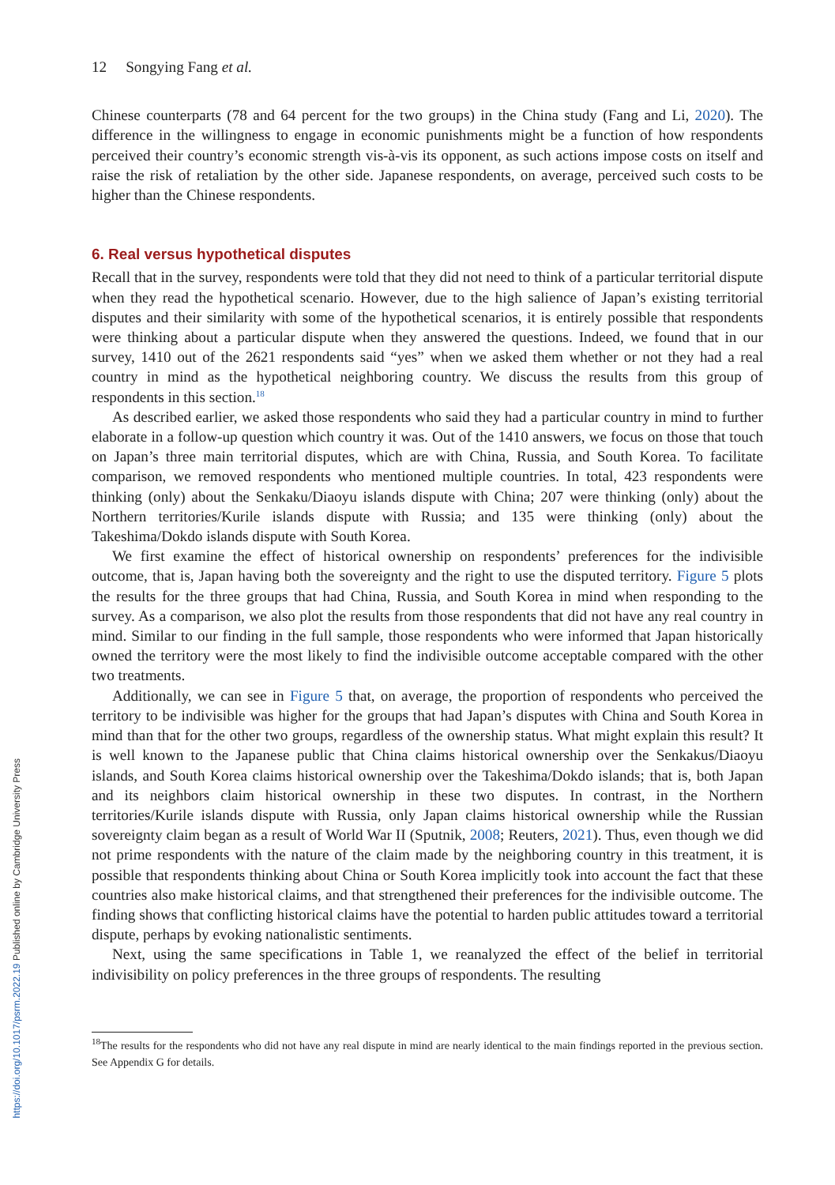12 Songying Fang et al.
Chinese counterparts (78 and 64 percent for the two groups) in the China study (Fang and Li, 2020). The difference in the willingness to engage in economic punishments might be a function of how respondents perceived their country’s economic strength vis-à-vis its opponent, as such actions impose costs on itself and raise the risk of retaliation by the other side. Japanese respondents, on average, perceived such costs to be higher than the Chinese respondents.
6. Real versus hypothetical disputes
Recall that in the survey, respondents were told that they did not need to think of a particular territorial dispute when they read the hypothetical scenario. However, due to the high salience of Japan’s existing territorial disputes and their similarity with some of the hypothetical scenarios, it is entirely possible that respondents were thinking about a particular dispute when they answered the questions. Indeed, we found that in our survey, 1410 out of the 2621 respondents said “yes” when we asked them whether or not they had a real country in mind as the hypothetical neighboring country. We discuss the results from this group of respondents in this section.<sup>18</sup>
As described earlier, we asked those respondents who said they had a particular country in mind to further elaborate in a follow-up question which country it was. Out of the 1410 answers, we focus on those that touch on Japan’s three main territorial disputes, which are with China, Russia, and South Korea. To facilitate comparison, we removed respondents who mentioned multiple countries. In total, 423 respondents were thinking (only) about the Senkaku/Diaoyu islands dispute with China; 207 were thinking (only) about the Northern territories/Kurile islands dispute with Russia; and 135 were thinking (only) about the Takeshima/Dokdo islands dispute with South Korea.
We first examine the effect of historical ownership on respondents’ preferences for the indivisible outcome, that is, Japan having both the sovereignty and the right to use the disputed territory. Figure 5 plots the results for the three groups that had China, Russia, and South Korea in mind when responding to the survey. As a comparison, we also plot the results from those respondents that did not have any real country in mind. Similar to our finding in the full sample, those respondents who were informed that Japan historically owned the territory were the most likely to find the indivisible outcome acceptable compared with the other two treatments.
Additionally, we can see in Figure 5 that, on average, the proportion of respondents who perceived the territory to be indivisible was higher for the groups that had Japan’s disputes with China and South Korea in mind than that for the other two groups, regardless of the ownership status. What might explain this result? It is well known to the Japanese public that China claims historical ownership over the Senkakus/Diaoyu islands, and South Korea claims historical ownership over the Takeshima/Dokdo islands; that is, both Japan and its neighbors claim historical ownership in these two disputes. In contrast, in the Northern territories/Kurile islands dispute with Russia, only Japan claims historical ownership while the Russian sovereignty claim began as a result of World War II (Sputnik, 2008; Reuters, 2021). Thus, even though we did not prime respondents with the nature of the claim made by the neighboring country in this treatment, it is possible that respondents thinking about China or South Korea implicitly took into account the fact that these countries also make historical claims, and that strengthened their preferences for the indivisible outcome. The finding shows that conflicting historical claims have the potential to harden public attitudes toward a territorial dispute, perhaps by evoking nationalistic sentiments.
Next, using the same specifications in Table 1, we reanalyzed the effect of the belief in territorial indivisibility on policy preferences in the three groups of respondents. The resulting
<sup>18</sup> The results for the respondents who did not have any real dispute in mind are nearly identical to the main findings reported in the previous section. See Appendix G for details.
https://doi.org/10.1017/psrm.2022.19 Published online by Cambridge University Press